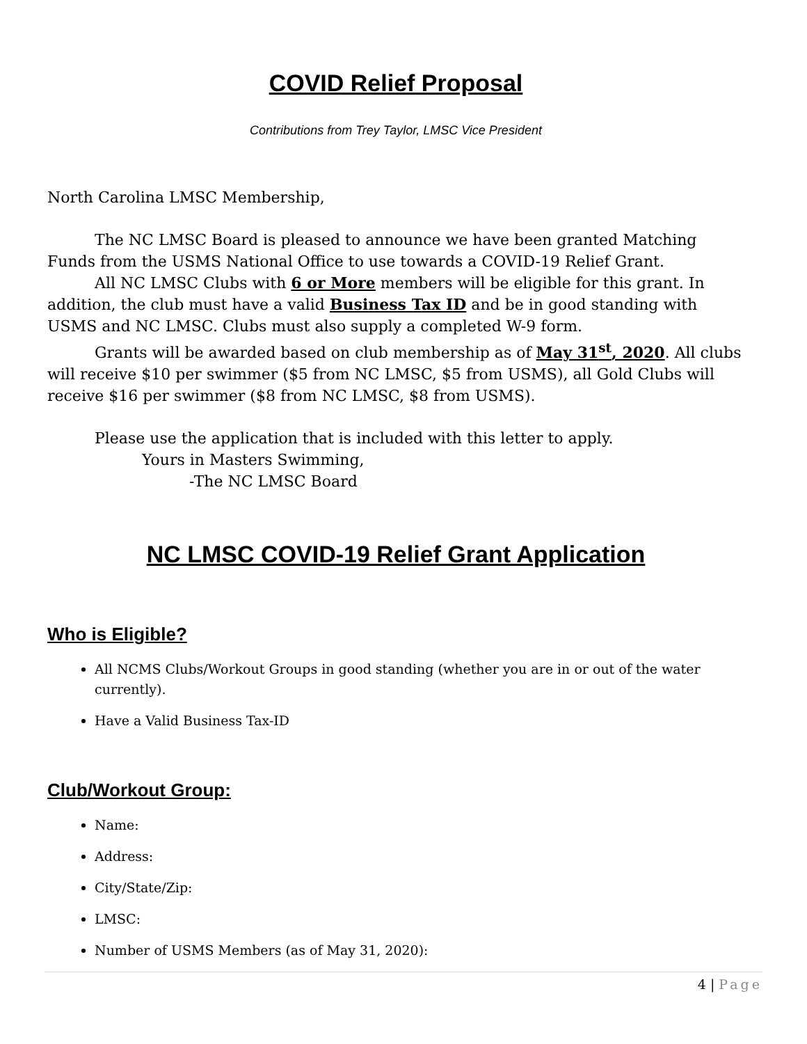COVID Relief Proposal
Contributions from Trey Taylor, LMSC Vice President
North Carolina LMSC Membership,
The NC LMSC Board is pleased to announce we have been granted Matching Funds from the USMS National Office to use towards a COVID-19 Relief Grant.
All NC LMSC Clubs with 6 or More members will be eligible for this grant. In addition, the club must have a valid Business Tax ID and be in good standing with USMS and NC LMSC. Clubs must also supply a completed W-9 form.
Grants will be awarded based on club membership as of May 31<sup>st</sup>, 2020. All clubs will receive $10 per swimmer ($5 from NC LMSC, $5 from USMS), all Gold Clubs will receive $16 per swimmer ($8 from NC LMSC, $8 from USMS).
Please use the application that is included with this letter to apply.
Yours in Masters Swimming,
-The NC LMSC Board
NC LMSC COVID-19 Relief Grant Application
Who is Eligible?
All NCMS Clubs/Workout Groups in good standing (whether you are in or out of the water currently).
Have a Valid Business Tax-ID
Club/Workout Group:
Name:
Address:
City/State/Zip:
LMSC:
Number of USMS Members (as of May 31, 2020):
4 | Page